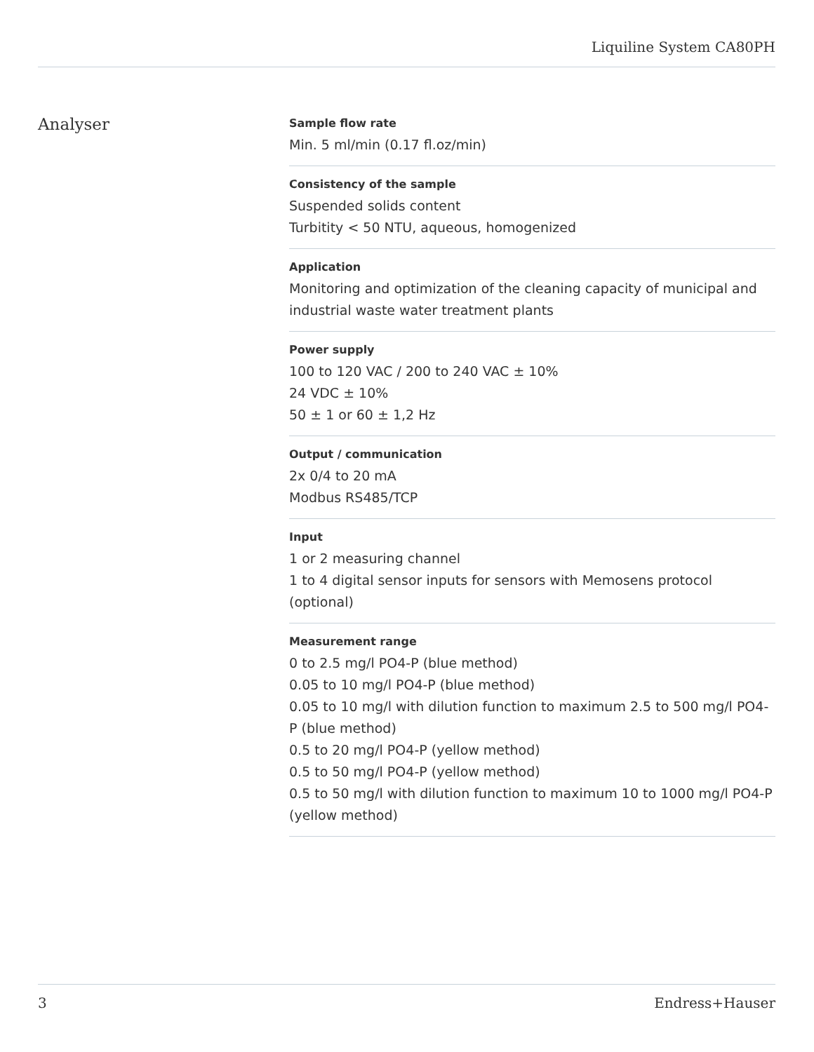Liquiline System CA80PH
Analyser
Sample flow rate
Min. 5 ml/min (0.17 fl.oz/min)
Consistency of the sample
Suspended solids content
Turbitity < 50 NTU, aqueous, homogenized
Application
Monitoring and optimization of the cleaning capacity of municipal and industrial waste water treatment plants
Power supply
100 to 120 VAC / 200 to 240 VAC ± 10%
24 VDC ± 10%
50 ± 1 or 60 ± 1,2 Hz
Output / communication
2x 0/4 to 20 mA
Modbus RS485/TCP
Input
1 or 2 measuring channel
1 to 4 digital sensor inputs for sensors with Memosens protocol (optional)
Measurement range
0 to 2.5 mg/l PO4-P (blue method)
0.05 to 10 mg/l PO4-P (blue method)
0.05 to 10 mg/l with dilution function to maximum 2.5 to 500 mg/l PO4-P (blue method)
0.5 to 20 mg/l PO4-P (yellow method)
0.5 to 50 mg/l PO4-P (yellow method)
0.5 to 50 mg/l with dilution function to maximum 10 to 1000 mg/l PO4-P (yellow method)
3 Endress+Hauser